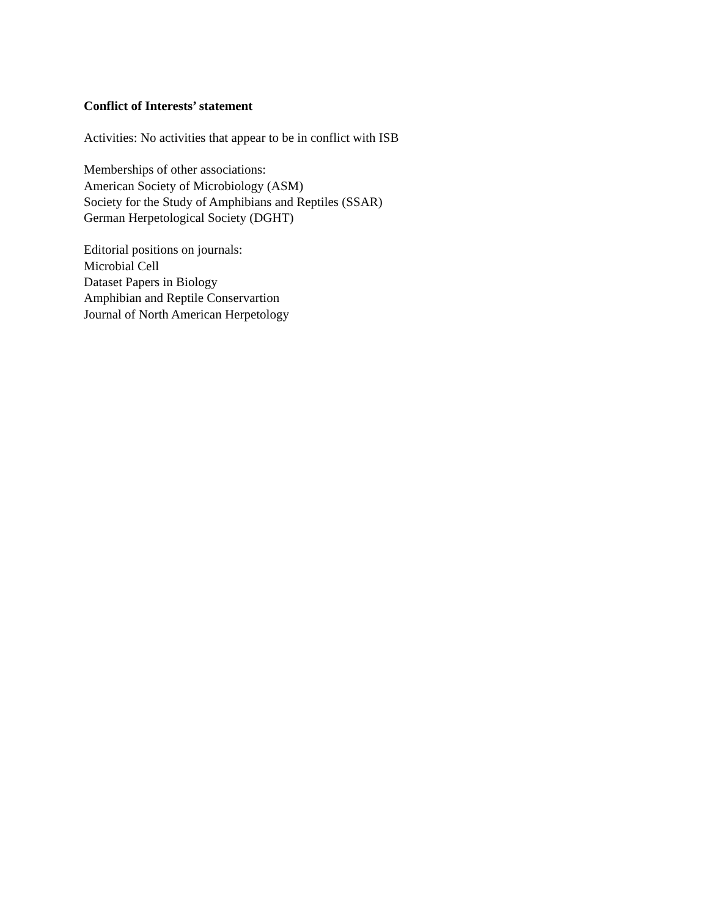Conflict of Interests’ statement
Activities: No activities that appear to be in conflict with ISB
Memberships of other associations:
American Society of Microbiology (ASM)
Society for the Study of Amphibians and Reptiles (SSAR)
German Herpetological Society (DGHT)
Editorial positions on journals:
Microbial Cell
Dataset Papers in Biology
Amphibian and Reptile Conservartion
Journal of North American Herpetology